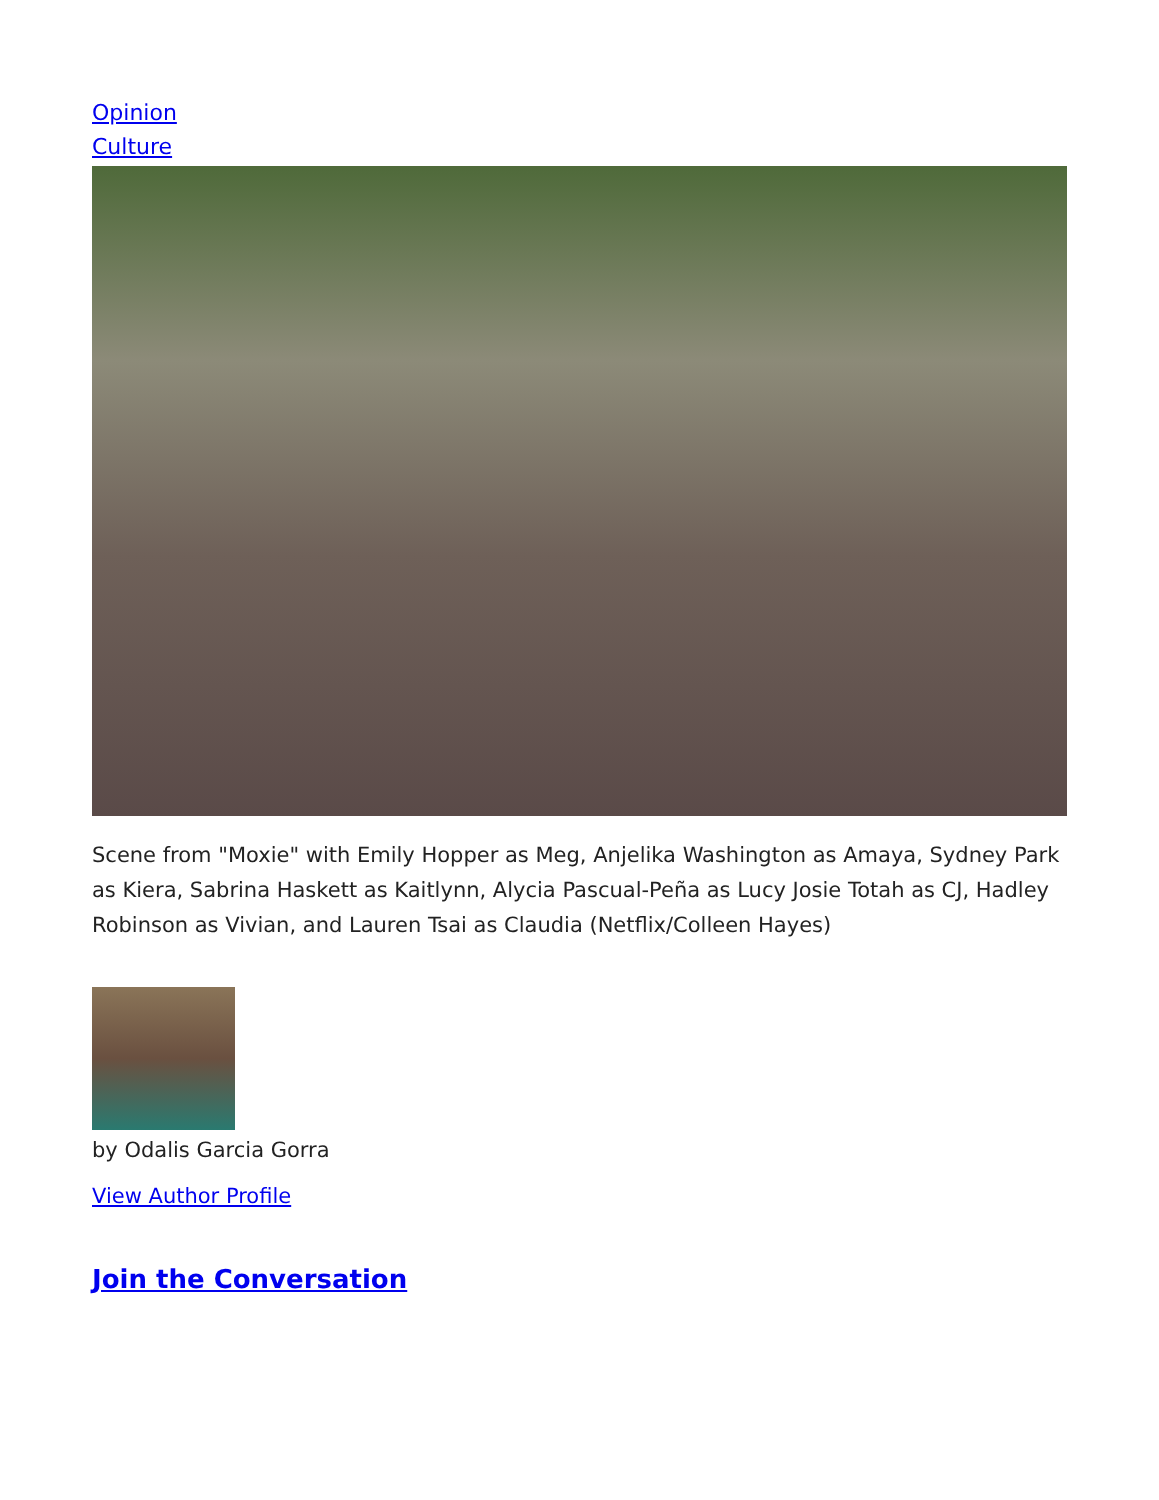Opinion
Culture
Scene from "Moxie" with Emily Hopper as Meg, Anjelika Washington as Amaya, Sydney Park as Kiera, Sabrina Haskett as Kaitlynn, Alycia Pascual-Peña as Lucy Josie Totah as CJ, Hadley Robinson as Vivian, and Lauren Tsai as Claudia (Netflix/Colleen Hayes)
by Odalis Garcia Gorra
View Author Profile
Join the Conversation